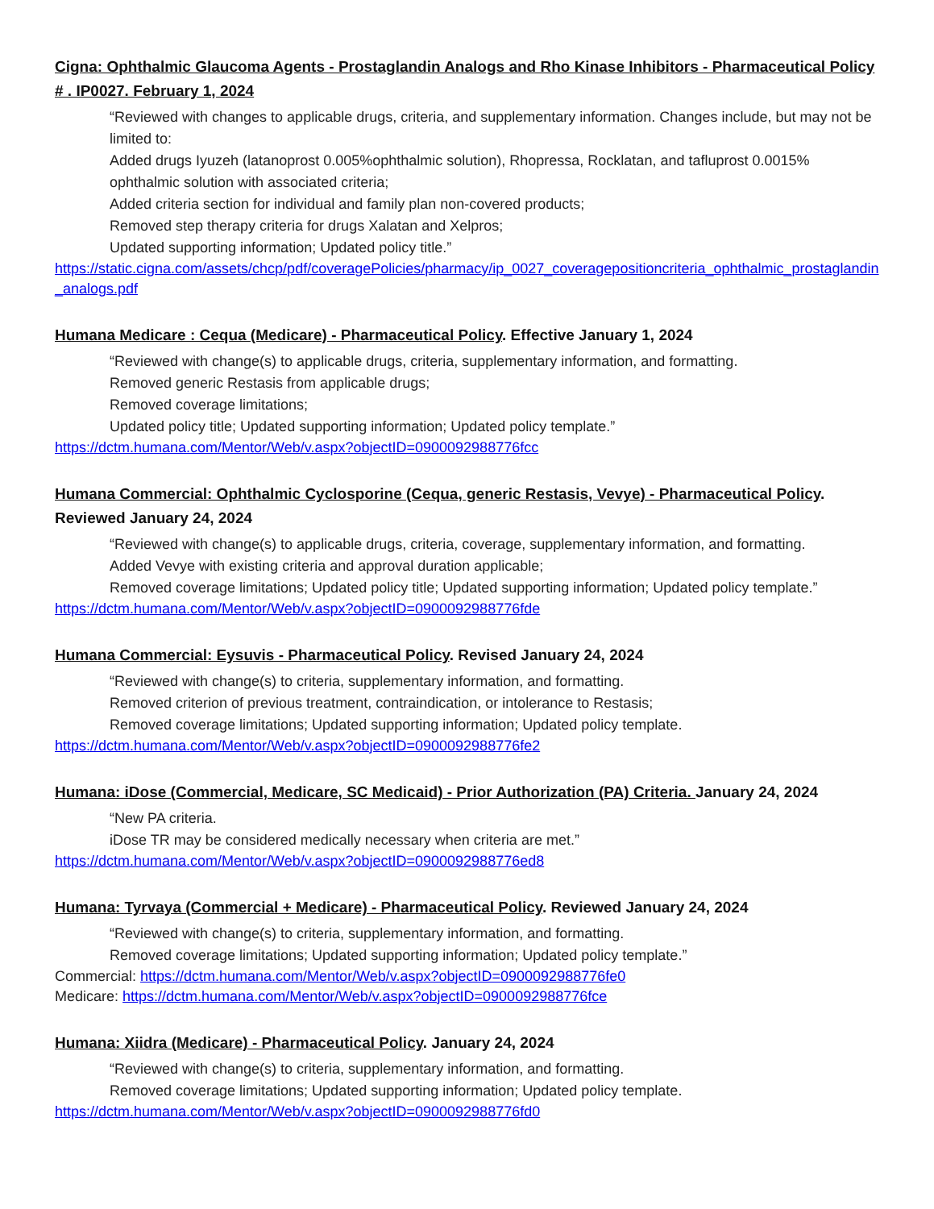Cigna: Ophthalmic Glaucoma Agents - Prostaglandin Analogs and Rho Kinase Inhibitors - Pharmaceutical Policy # . IP0027. February 1, 2024
“Reviewed with changes to applicable drugs, criteria, and supplementary information. Changes include, but may not be limited to:
Added drugs Iyuzeh (latanoprost 0.005%ophthalmic solution), Rhopressa, Rocklatan, and tafluprost 0.0015% ophthalmic solution with associated criteria;
Added criteria section for individual and family plan non-covered products;
Removed step therapy criteria for drugs Xalatan and Xelpros;
Updated supporting information; Updated policy title.”
https://static.cigna.com/assets/chcp/pdf/coveragePolicies/pharmacy/ip_0027_coveragepositioncriteria_ophthalmic_prostaglandin_analogs.pdf
Humana Medicare : Cequa (Medicare) - Pharmaceutical Policy. Effective January 1, 2024
“Reviewed with change(s) to applicable drugs, criteria, supplementary information, and formatting.
Removed generic Restasis from applicable drugs;
Removed coverage limitations;
Updated policy title; Updated supporting information; Updated policy template.”
https://dctm.humana.com/Mentor/Web/v.aspx?objectID=0900092988776fcc
Humana Commercial: Ophthalmic Cyclosporine (Cequa, generic Restasis, Vevye) - Pharmaceutical Policy. Reviewed January 24, 2024
“Reviewed with change(s) to applicable drugs, criteria, coverage, supplementary information, and formatting.
Added Vevye with existing criteria and approval duration applicable;
Removed coverage limitations; Updated policy title; Updated supporting information; Updated policy template.”
https://dctm.humana.com/Mentor/Web/v.aspx?objectID=0900092988776fde
Humana Commercial: Eysuvis - Pharmaceutical Policy. Revised January 24, 2024
“Reviewed with change(s) to criteria, supplementary information, and formatting.
Removed criterion of previous treatment, contraindication, or intolerance to Restasis;
Removed coverage limitations; Updated supporting information; Updated policy template.
https://dctm.humana.com/Mentor/Web/v.aspx?objectID=0900092988776fe2
Humana: iDose (Commercial, Medicare, SC Medicaid) - Prior Authorization (PA) Criteria. January 24, 2024
“New PA criteria.
iDose TR may be considered medically necessary when criteria are met.”
https://dctm.humana.com/Mentor/Web/v.aspx?objectID=0900092988776ed8
Humana: Tyrvaya (Commercial + Medicare) - Pharmaceutical Policy. Reviewed January 24, 2024
“Reviewed with change(s) to criteria, supplementary information, and formatting.
Removed coverage limitations; Updated supporting information; Updated policy template.”
Commercial: https://dctm.humana.com/Mentor/Web/v.aspx?objectID=0900092988776fe0
Medicare: https://dctm.humana.com/Mentor/Web/v.aspx?objectID=0900092988776fce
Humana: Xiidra (Medicare) - Pharmaceutical Policy. January 24, 2024
“Reviewed with change(s) to criteria, supplementary information, and formatting.
Removed coverage limitations; Updated supporting information; Updated policy template.
https://dctm.humana.com/Mentor/Web/v.aspx?objectID=0900092988776fd0